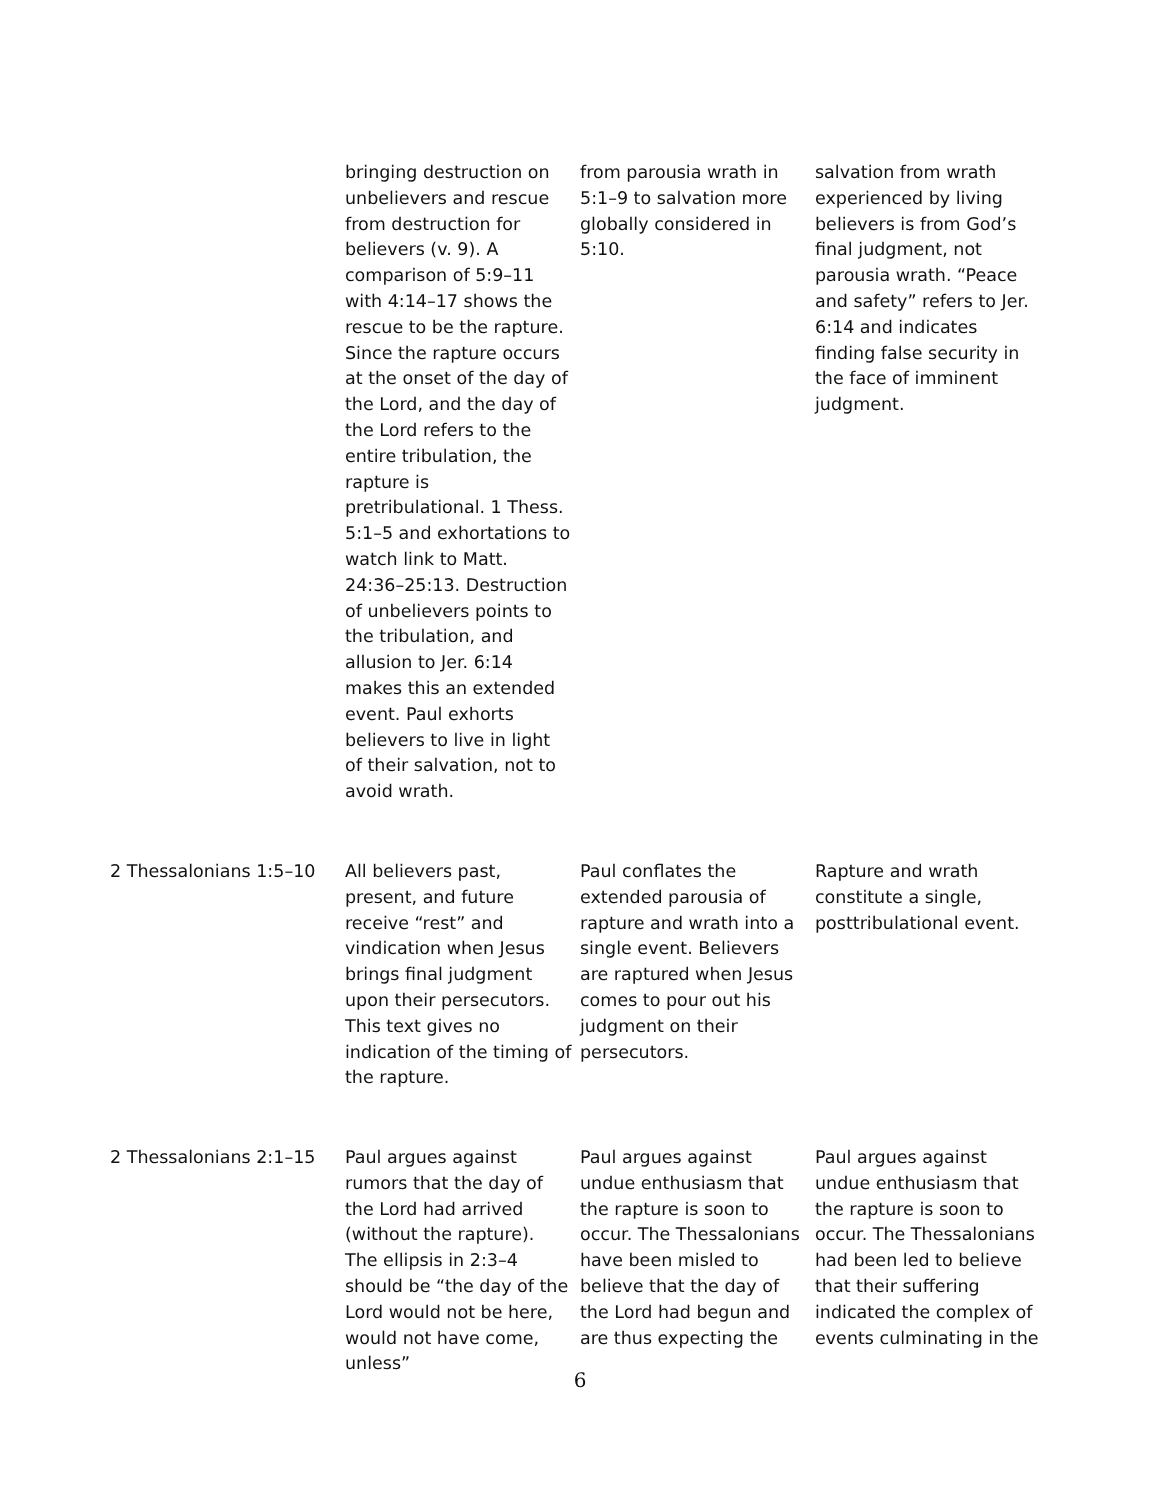| | bringing destruction on unbelievers and rescue from destruction for believers (v. 9). A comparison of 5:9–11 with 4:14–17 shows the rescue to be the rapture. Since the rapture occurs at the onset of the day of the Lord, and the day of the Lord refers to the entire tribulation, the rapture is pretribulational. 1 Thess. 5:1–5 and exhortations to watch link to Matt. 24:36–25:13. Destruction of unbelievers points to the tribulation, and allusion to Jer. 6:14 makes this an extended event. Paul exhorts believers to live in light of their salvation, not to avoid wrath. | from parousia wrath in 5:1–9 to salvation more globally considered in 5:10. | salvation from wrath experienced by living believers is from God’s final judgment, not parousia wrath. “Peace and safety” refers to Jer. 6:14 and indicates finding false security in the face of imminent judgment. |
| 2 Thessalonians 1:5–10 | All believers past, present, and future receive “rest” and vindication when Jesus brings final judgment upon their persecutors. This text gives no indication of the timing of the rapture. | Paul conflates the extended parousia of rapture and wrath into a single event. Believers are raptured when Jesus comes to pour out his judgment on their persecutors. | Rapture and wrath constitute a single, posttribulational event. |
| 2 Thessalonians 2:1–15 | Paul argues against rumors that the day of the Lord had arrived (without the rapture). The ellipsis in 2:3–4 should be “the day of the Lord would not be here, would not have come, unless” | Paul argues against undue enthusiasm that the rapture is soon to occur. The Thessalonians have been misled to believe that the day of the Lord had begun and are thus expecting the | Paul argues against undue enthusiasm that the rapture is soon to occur. The Thessalonians had been led to believe that their suffering indicated the complex of events culminating in the |
6